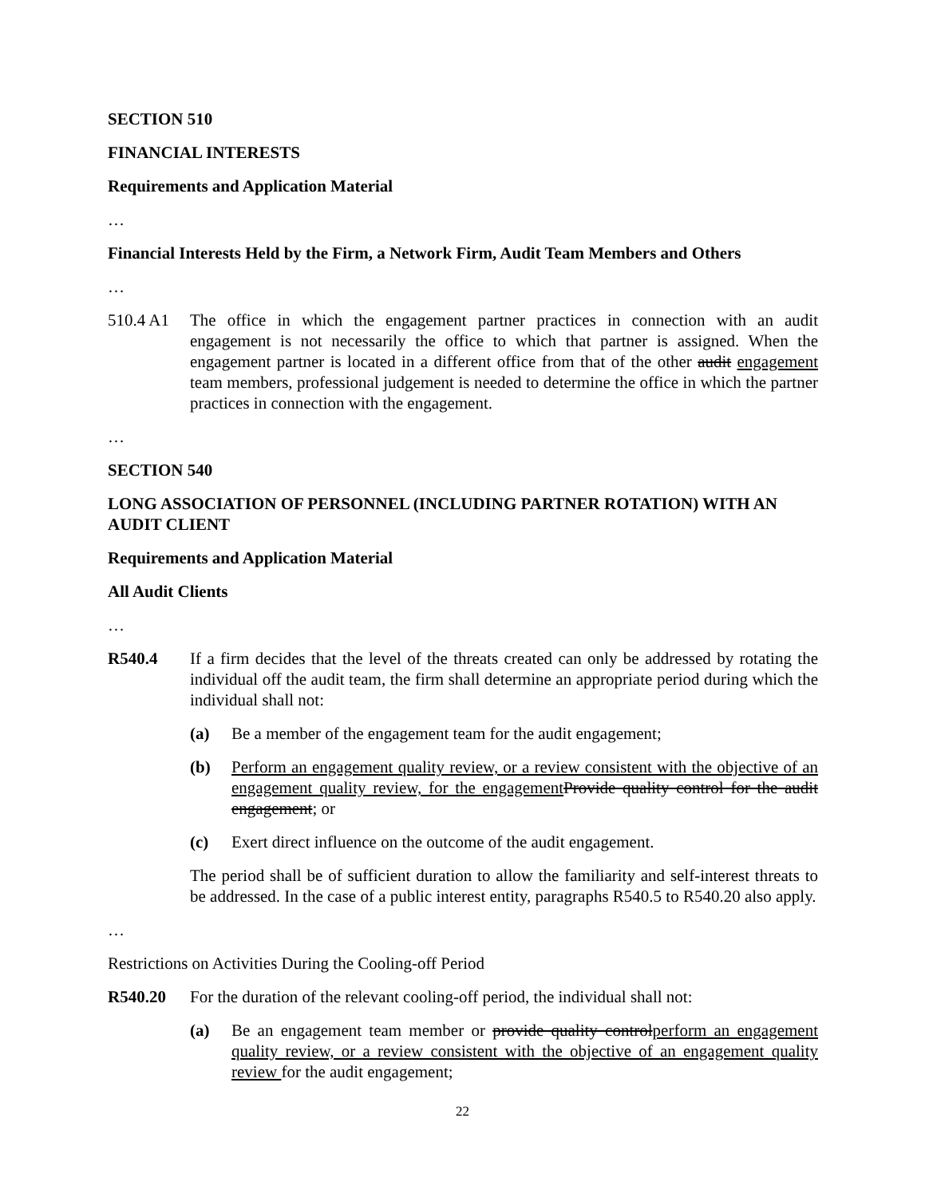SECTION 510
FINANCIAL INTERESTS
Requirements and Application Material
…
Financial Interests Held by the Firm, a Network Firm, Audit Team Members and Others
…
510.4 A1 The office in which the engagement partner practices in connection with an audit engagement is not necessarily the office to which that partner is assigned. When the engagement partner is located in a different office from that of the other audit engagement team members, professional judgement is needed to determine the office in which the partner practices in connection with the engagement.
…
SECTION 540
LONG ASSOCIATION OF PERSONNEL (INCLUDING PARTNER ROTATION) WITH AN AUDIT CLIENT
Requirements and Application Material
All Audit Clients
…
R540.4 If a firm decides that the level of the threats created can only be addressed by rotating the individual off the audit team, the firm shall determine an appropriate period during which the individual shall not:
(a) Be a member of the engagement team for the audit engagement;
(b) Perform an engagement quality review, or a review consistent with the objective of an engagement quality review, for the engagement Provide quality control for the audit engagement; or
(c) Exert direct influence on the outcome of the audit engagement.
The period shall be of sufficient duration to allow the familiarity and self-interest threats to be addressed. In the case of a public interest entity, paragraphs R540.5 to R540.20 also apply.
…
Restrictions on Activities During the Cooling-off Period
R540.20 For the duration of the relevant cooling-off period, the individual shall not:
(a) Be an engagement team member or provide quality controlperform an engagement quality review, or a review consistent with the objective of an engagement quality review for the audit engagement;
22